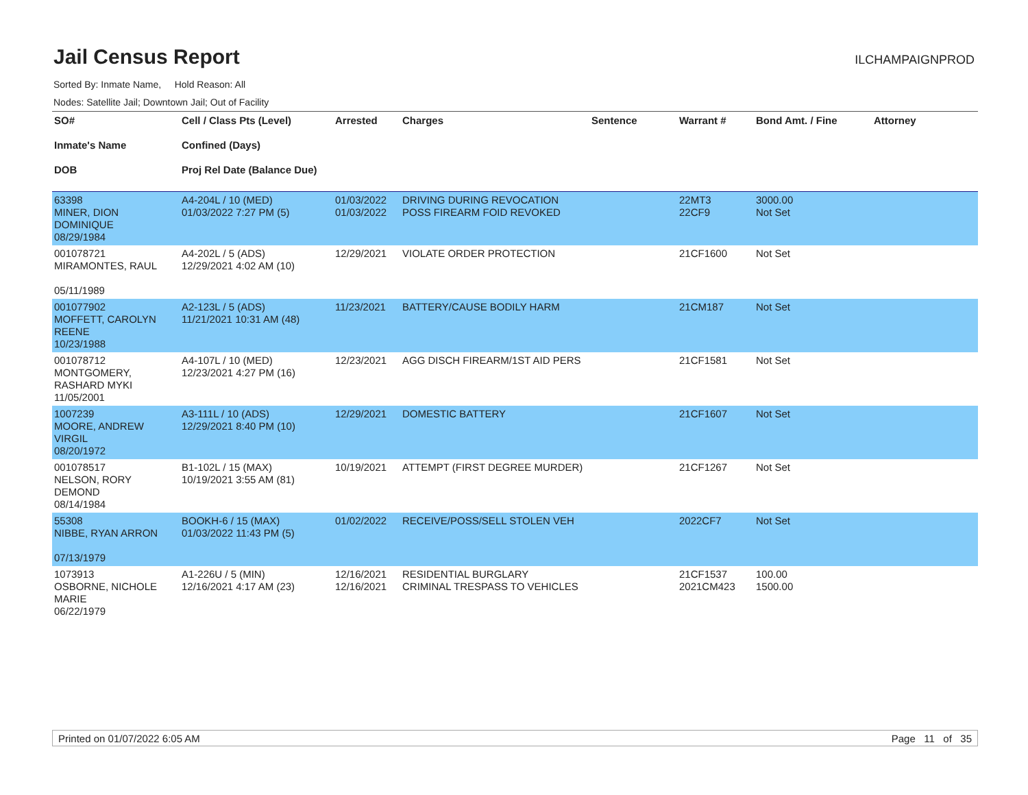Jail Census Report
ILCHAMPAIGNPROD
Sorted By: Inmate Name, Hold Reason: All
Nodes: Satellite Jail; Downtown Jail; Out of Facility
| SO# Inmate's Name DOB | Cell / Class Pts (Level) Confined (Days) Proj Rel Date (Balance Due) | Arrested | Charges | Sentence | Warrant # | Bond Amt. / Fine | Attorney |
| --- | --- | --- | --- | --- | --- | --- | --- |
| 63398 MINER, DION DOMINIQUE 08/29/1984 | A4-204L / 10 (MED) 01/03/2022 7:27 PM (5) | 01/03/2022 01/03/2022 | DRIVING DURING REVOCATION POSS FIREARM FOID REVOKED | | 22MT3 22CF9 | 3000.00 Not Set | |
| 001078721 MIRAMONTES, RAUL 05/11/1989 | A4-202L / 5 (ADS) 12/29/2021 4:02 AM (10) | 12/29/2021 | VIOLATE ORDER PROTECTION | | 21CF1600 | Not Set | |
| 001077902 MOFFETT, CAROLYN REENE 10/23/1988 | A2-123L / 5 (ADS) 11/21/2021 10:31 AM (48) | 11/23/2021 | BATTERY/CAUSE BODILY HARM | | 21CM187 | Not Set | |
| 001078712 MONTGOMERY, RASHARD MYKI 11/05/2001 | A4-107L / 10 (MED) 12/23/2021 4:27 PM (16) | 12/23/2021 | AGG DISCH FIREARM/1ST AID PERS | | 21CF1581 | Not Set | |
| 1007239 MOORE, ANDREW VIRGIL 08/20/1972 | A3-111L / 10 (ADS) 12/29/2021 8:40 PM (10) | 12/29/2021 | DOMESTIC BATTERY | | 21CF1607 | Not Set | |
| 001078517 NELSON, RORY DEMOND 08/14/1984 | B1-102L / 15 (MAX) 10/19/2021 3:55 AM (81) | 10/19/2021 | ATTEMPT (FIRST DEGREE MURDER) | | 21CF1267 | Not Set | |
| 55308 NIBBE, RYAN ARRON 07/13/1979 | BOOKH-6 / 15 (MAX) 01/03/2022 11:43 PM (5) | 01/02/2022 | RECEIVE/POSS/SELL STOLEN VEH | | 2022CF7 | Not Set | |
| 1073913 OSBORNE, NICHOLE MARIE 06/22/1979 | A1-226U / 5 (MIN) 12/16/2021 4:17 AM (23) | 12/16/2021 12/16/2021 | RESIDENTIAL BURGLARY CRIMINAL TRESPASS TO VEHICLES | | 21CF1537 2021CM423 | 100.00 1500.00 | |
Printed on 01/07/2022 6:05 AM Page 11 of 35